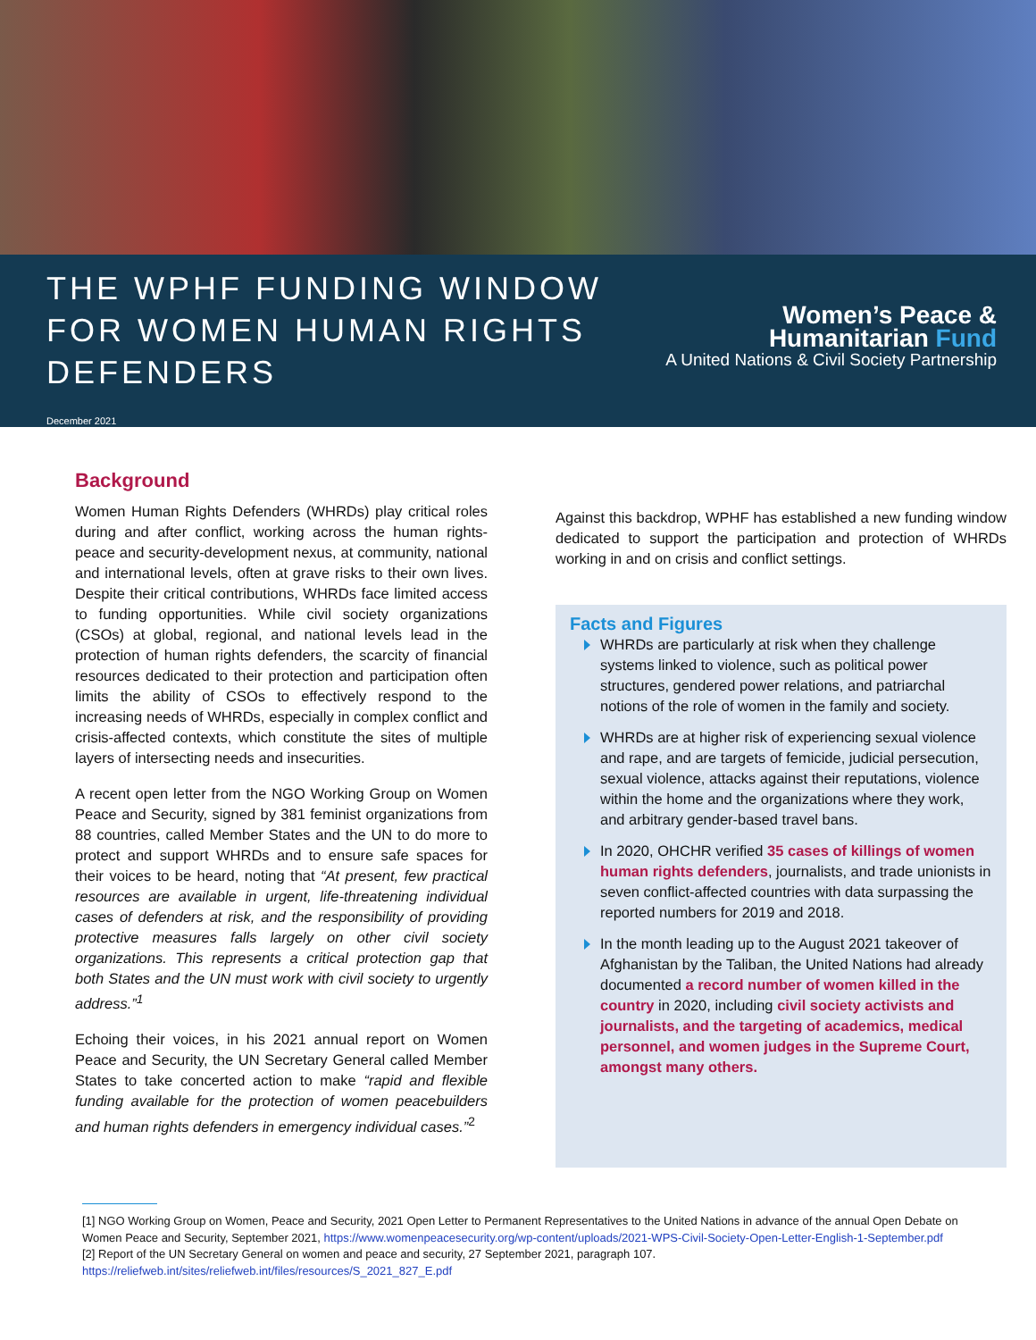THE WPHF FUNDING WINDOW
FOR WOMEN HUMAN RIGHTS
DEFENDERS
December 2021
Women’s Peace &
Humanitarian Fund
A United Nations & Civil Society Partnership
Background
Women Human Rights Defenders (WHRDs) play critical roles during and after conflict, working across the human rights-peace and security-development nexus, at community, national and international levels, often at grave risks to their own lives. Despite their critical contributions, WHRDs face limited access to funding opportunities. While civil society organizations (CSOs) at global, regional, and national levels lead in the protection of human rights defenders, the scarcity of financial resources dedicated to their protection and participation often limits the ability of CSOs to effectively respond to the increasing needs of WHRDs, especially in complex conflict and crisis-affected contexts, which constitute the sites of multiple layers of intersecting needs and insecurities.
A recent open letter from the NGO Working Group on Women Peace and Security, signed by 381 feminist organizations from 88 countries, called Member States and the UN to do more to protect and support WHRDs and to ensure safe spaces for their voices to be heard, noting that “At present, few practical resources are available in urgent, life-threatening individual cases of defenders at risk, and the responsibility of providing protective measures falls largely on other civil society organizations. This represents a critical protection gap that both States and the UN must work with civil society to urgently address.”<sup>1</sup>
Echoing their voices, in his 2021 annual report on Women Peace and Security, the UN Secretary General called Member States to take concerted action to make “rapid and flexible funding available for the protection of women peacebuilders and human rights defenders in emergency individual cases.”<sup>2</sup>
Against this backdrop, WPHF has established a new funding window dedicated to support the participation and protection of WHRDs working in and on crisis and conflict settings.
Facts and Figures
WHRDs are particularly at risk when they challenge systems linked to violence, such as political power structures, gendered power relations, and patriarchal notions of the role of women in the family and society.
WHRDs are at higher risk of experiencing sexual violence and rape, and are targets of femicide, judicial persecution, sexual violence, attacks against their reputations, violence within the home and the organizations where they work, and arbitrary gender-based travel bans.
In 2020, OHCHR verified 35 cases of killings of women human rights defenders, journalists, and trade unionists in seven conflict-affected countries with data surpassing the reported numbers for 2019 and 2018.
In the month leading up to the August 2021 takeover of Afghanistan by the Taliban, the United Nations had already documented a record number of women killed in the country in 2020, including civil society activists and journalists, and the targeting of academics, medical personnel, and women judges in the Supreme Court, amongst many others.
[1] NGO Working Group on Women, Peace and Security, 2021 Open Letter to Permanent Representatives to the United Nations in advance of the annual Open Debate on Women Peace and Security, September 2021, https://www.womenpeacesecurity.org/wp-content/uploads/2021-WPS-Civil-Society-Open-Letter-English-1-September.pdf
[2] Report of the UN Secretary General on women and peace and security, 27 September 2021, paragraph 107.
https://reliefweb.int/sites/reliefweb.int/files/resources/S_2021_827_E.pdf